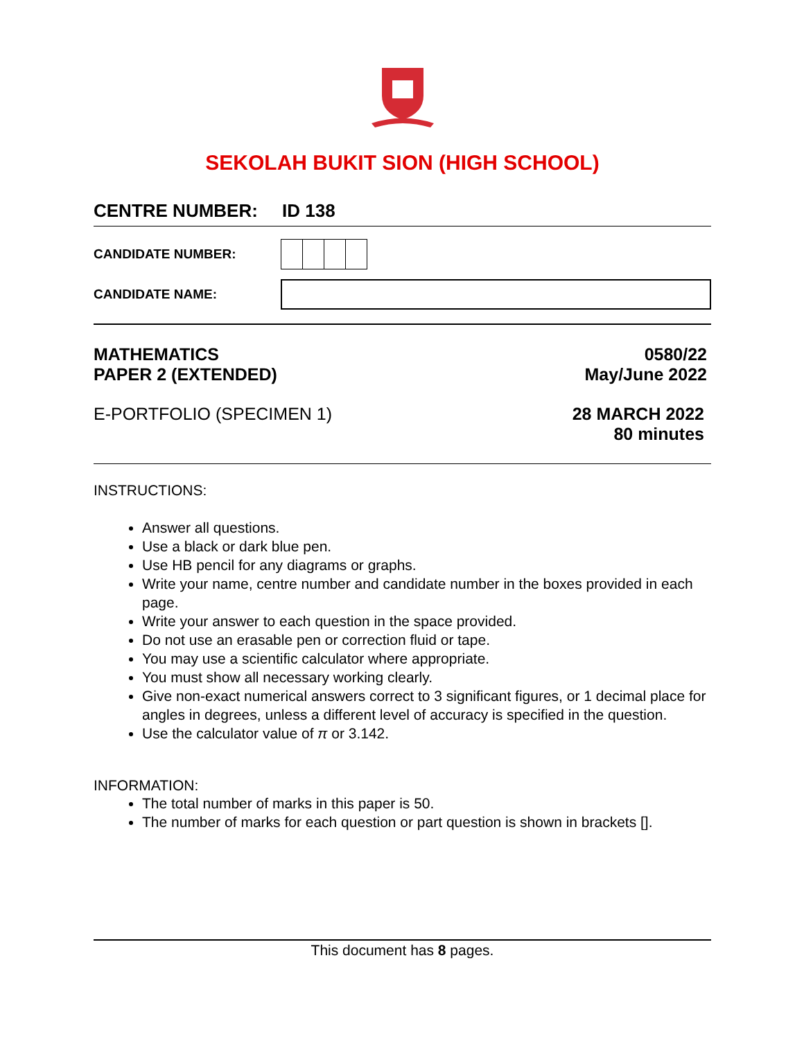SEKOLAH BUKIT SION (HIGH SCHOOL)
CENTRE NUMBER: ID 138
CANDIDATE NUMBER:
CANDIDATE NAME:
MATHEMATICS
PAPER 2 (EXTENDED)
0580/22
May/June 2022
E-PORTFOLIO (SPECIMEN 1) 28 MARCH 2022
80 minutes
INSTRUCTIONS:
Answer all questions.
Use a black or dark blue pen.
Use HB pencil for any diagrams or graphs.
Write your name, centre number and candidate number in the boxes provided in each page.
Write your answer to each question in the space provided.
Do not use an erasable pen or correction fluid or tape.
You may use a scientific calculator where appropriate.
You must show all necessary working clearly.
Give non-exact numerical answers correct to 3 significant figures, or 1 decimal place for angles in degrees, unless a different level of accuracy is specified in the question.
Use the calculator value of π or 3.142.
INFORMATION:
The total number of marks in this paper is 50.
The number of marks for each question or part question is shown in brackets [].
This document has 8 pages.